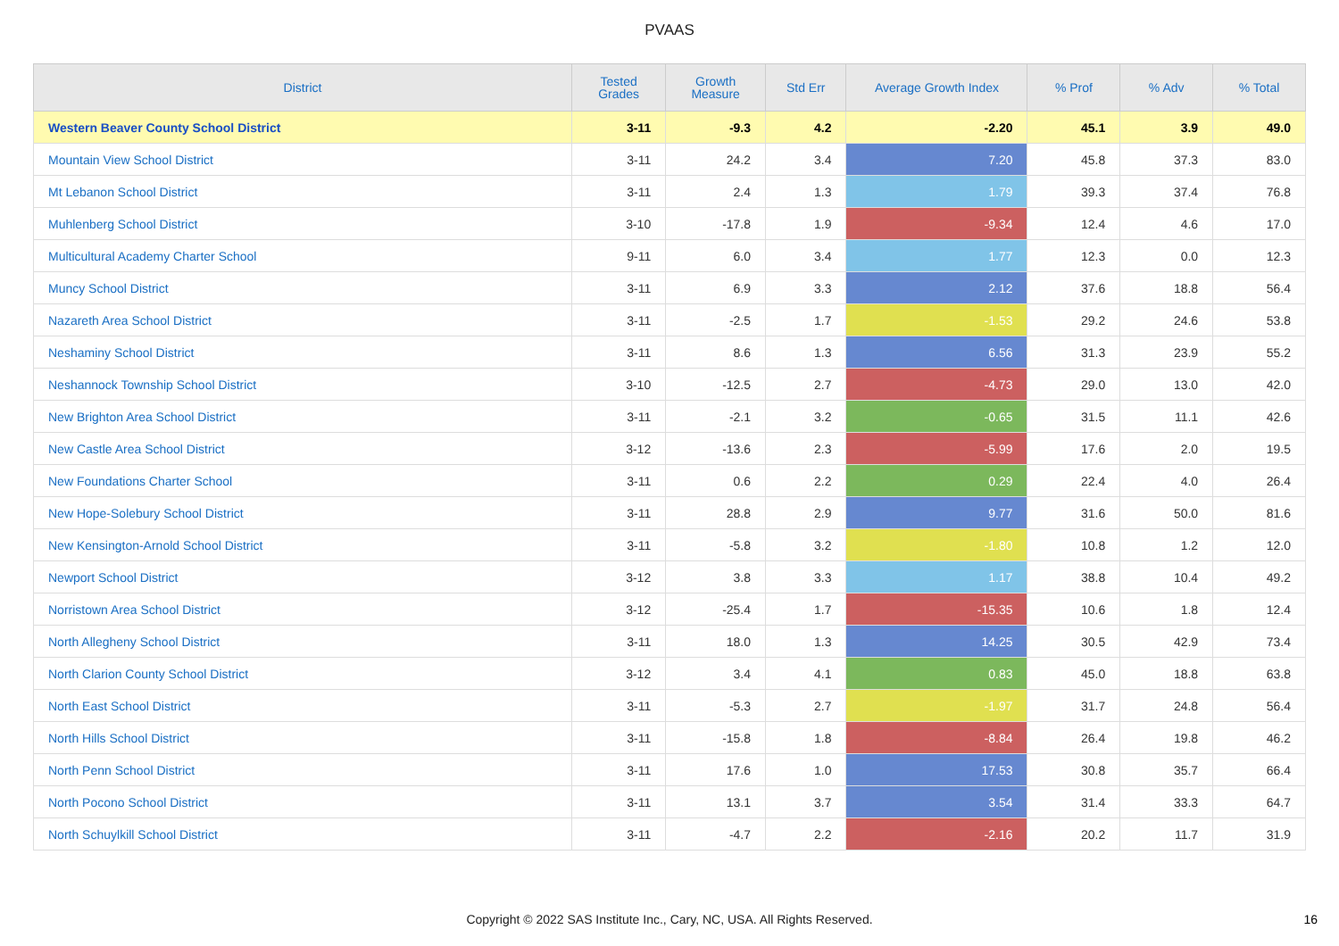PVAAS
| District | Tested Grades | Growth Measure | Std Err | Average Growth Index | % Prof | % Adv | % Total |
| --- | --- | --- | --- | --- | --- | --- | --- |
| Western Beaver County School District | 3-11 | -9.3 | 4.2 | -2.20 | 45.1 | 3.9 | 49.0 |
| Mountain View School District | 3-11 | 24.2 | 3.4 | 7.20 | 45.8 | 37.3 | 83.0 |
| Mt Lebanon School District | 3-11 | 2.4 | 1.3 | 1.79 | 39.3 | 37.4 | 76.8 |
| Muhlenberg School District | 3-10 | -17.8 | 1.9 | -9.34 | 12.4 | 4.6 | 17.0 |
| Multicultural Academy Charter School | 9-11 | 6.0 | 3.4 | 1.77 | 12.3 | 0.0 | 12.3 |
| Muncy School District | 3-11 | 6.9 | 3.3 | 2.12 | 37.6 | 18.8 | 56.4 |
| Nazareth Area School District | 3-11 | -2.5 | 1.7 | -1.53 | 29.2 | 24.6 | 53.8 |
| Neshaminy School District | 3-11 | 8.6 | 1.3 | 6.56 | 31.3 | 23.9 | 55.2 |
| Neshannock Township School District | 3-10 | -12.5 | 2.7 | -4.73 | 29.0 | 13.0 | 42.0 |
| New Brighton Area School District | 3-11 | -2.1 | 3.2 | -0.65 | 31.5 | 11.1 | 42.6 |
| New Castle Area School District | 3-12 | -13.6 | 2.3 | -5.99 | 17.6 | 2.0 | 19.5 |
| New Foundations Charter School | 3-11 | 0.6 | 2.2 | 0.29 | 22.4 | 4.0 | 26.4 |
| New Hope-Solebury School District | 3-11 | 28.8 | 2.9 | 9.77 | 31.6 | 50.0 | 81.6 |
| New Kensington-Arnold School District | 3-11 | -5.8 | 3.2 | -1.80 | 10.8 | 1.2 | 12.0 |
| Newport School District | 3-12 | 3.8 | 3.3 | 1.17 | 38.8 | 10.4 | 49.2 |
| Norristown Area School District | 3-12 | -25.4 | 1.7 | -15.35 | 10.6 | 1.8 | 12.4 |
| North Allegheny School District | 3-11 | 18.0 | 1.3 | 14.25 | 30.5 | 42.9 | 73.4 |
| North Clarion County School District | 3-12 | 3.4 | 4.1 | 0.83 | 45.0 | 18.8 | 63.8 |
| North East School District | 3-11 | -5.3 | 2.7 | -1.97 | 31.7 | 24.8 | 56.4 |
| North Hills School District | 3-11 | -15.8 | 1.8 | -8.84 | 26.4 | 19.8 | 46.2 |
| North Penn School District | 3-11 | 17.6 | 1.0 | 17.53 | 30.8 | 35.7 | 66.4 |
| North Pocono School District | 3-11 | 13.1 | 3.7 | 3.54 | 31.4 | 33.3 | 64.7 |
| North Schuylkill School District | 3-11 | -4.7 | 2.2 | -2.16 | 20.2 | 11.7 | 31.9 |
Copyright © 2022 SAS Institute Inc., Cary, NC, USA. All Rights Reserved.
16